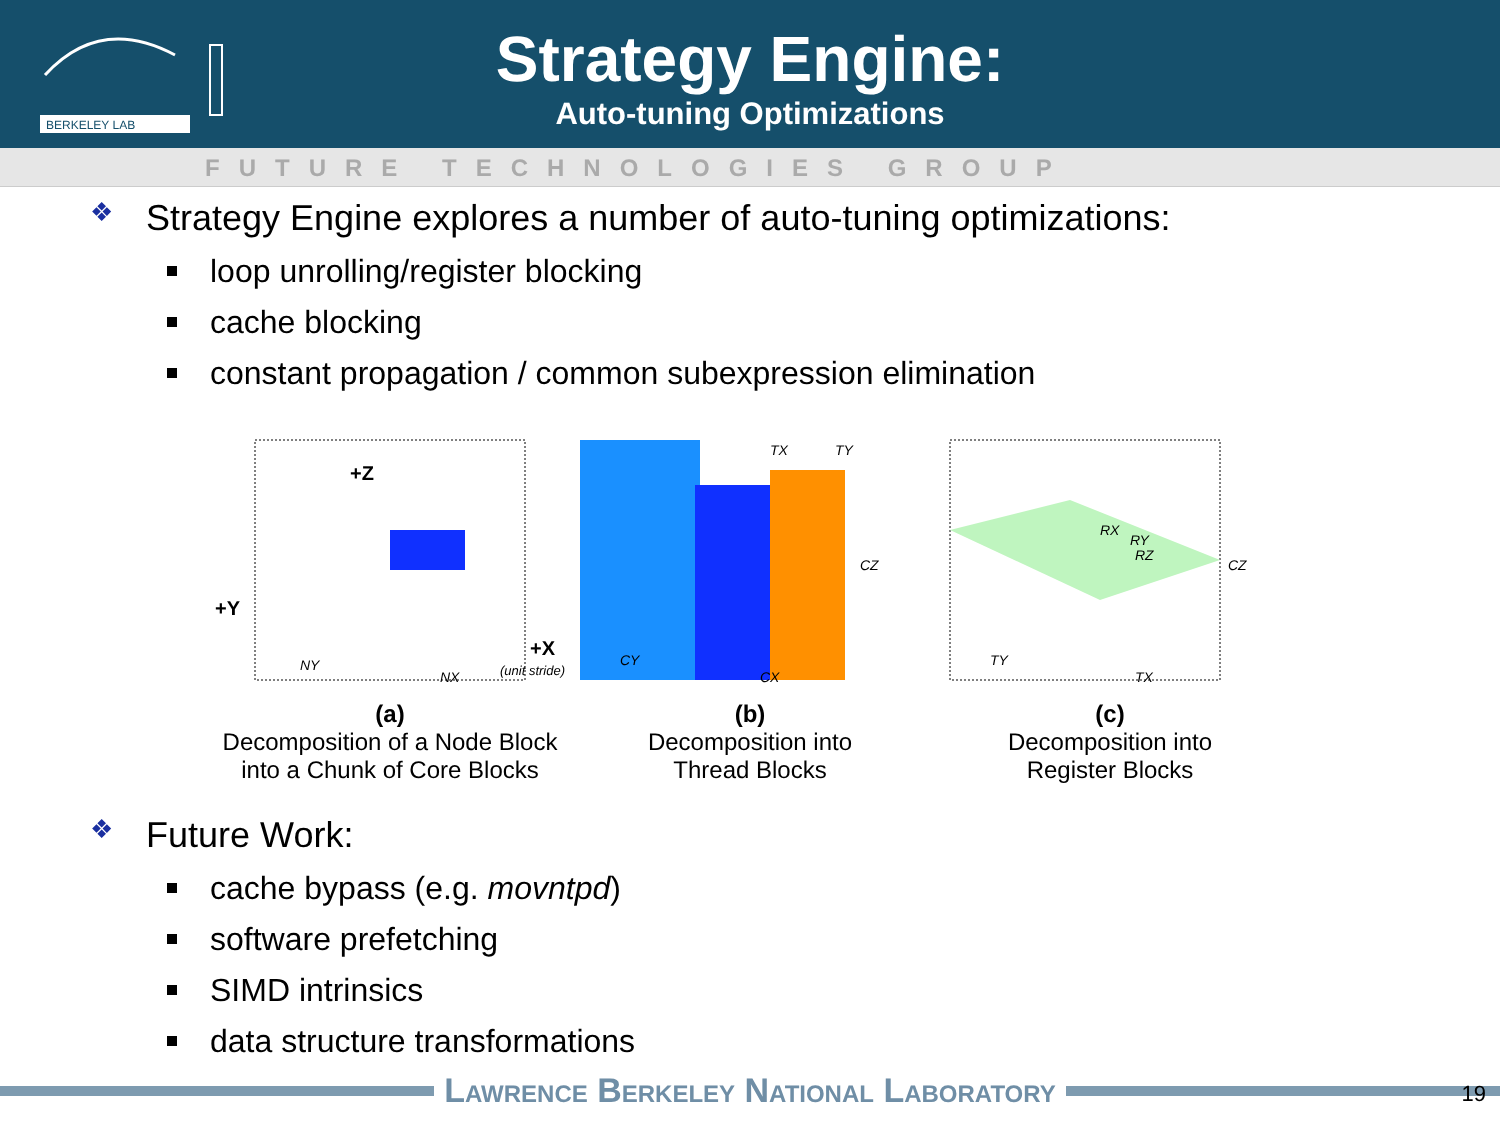BERKELEY LAB
Strategy Engine:
Auto-tuning Optimizations
FUTURE TECHNOLOGIES GROUP
❖ Strategy Engine explores a number of auto-tuning optimizations:
loop unrolling/register blocking
cache blocking
constant propagation / common subexpression elimination
+Z
+Y
+X
NY
NX
(unit stride)
TX
TY
CY
CX
CZ
RX
RY
RZ
TY
TX
CZ
(a)
Decomposition of a Node Block
into a Chunk of Core Blocks
(b)
Decomposition into
Thread Blocks
(c)
Decomposition into
Register Blocks
❖ Future Work:
cache bypass (e.g. movntpd)
software prefetching
SIMD intrinsics
data structure transformations
Lawrence Berkeley National Laboratory
19